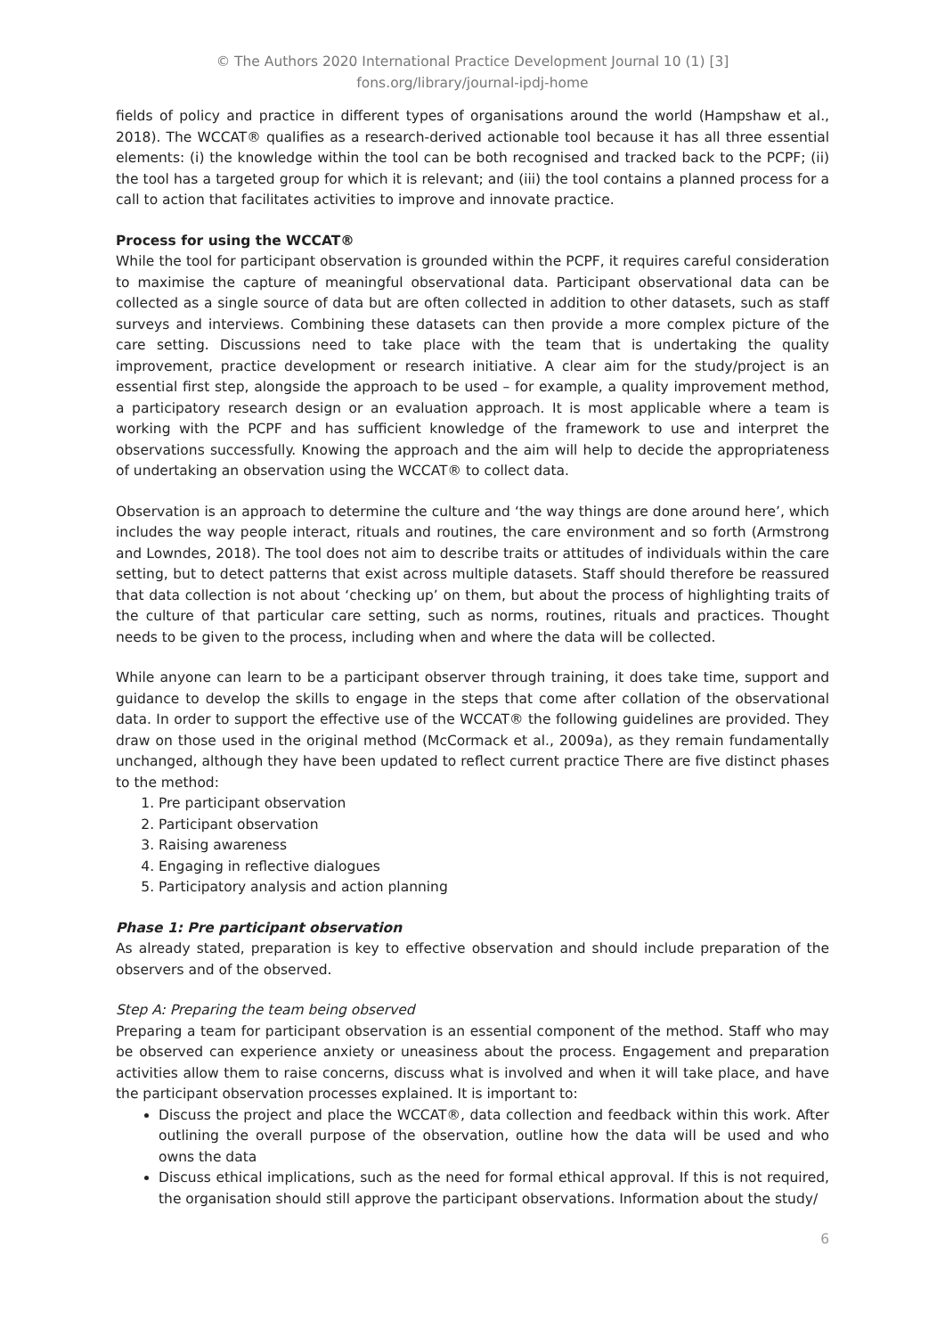© The Authors 2020 International Practice Development Journal 10 (1) [3]
fons.org/library/journal-ipdj-home
fields of policy and practice in different types of organisations around the world (Hampshaw et al., 2018). The WCCAT® qualifies as a research-derived actionable tool because it has all three essential elements: (i) the knowledge within the tool can be both recognised and tracked back to the PCPF; (ii) the tool has a targeted group for which it is relevant; and (iii) the tool contains a planned process for a call to action that facilitates activities to improve and innovate practice.
Process for using the WCCAT®
While the tool for participant observation is grounded within the PCPF, it requires careful consideration to maximise the capture of meaningful observational data. Participant observational data can be collected as a single source of data but are often collected in addition to other datasets, such as staff surveys and interviews. Combining these datasets can then provide a more complex picture of the care setting. Discussions need to take place with the team that is undertaking the quality improvement, practice development or research initiative. A clear aim for the study/project is an essential first step, alongside the approach to be used – for example, a quality improvement method, a participatory research design or an evaluation approach. It is most applicable where a team is working with the PCPF and has sufficient knowledge of the framework to use and interpret the observations successfully. Knowing the approach and the aim will help to decide the appropriateness of undertaking an observation using the WCCAT® to collect data.
Observation is an approach to determine the culture and ‘the way things are done around here’, which includes the way people interact, rituals and routines, the care environment and so forth (Armstrong and Lowndes, 2018). The tool does not aim to describe traits or attitudes of individuals within the care setting, but to detect patterns that exist across multiple datasets. Staff should therefore be reassured that data collection is not about ‘checking up’ on them, but about the process of highlighting traits of the culture of that particular care setting, such as norms, routines, rituals and practices. Thought needs to be given to the process, including when and where the data will be collected.
While anyone can learn to be a participant observer through training, it does take time, support and guidance to develop the skills to engage in the steps that come after collation of the observational data. In order to support the effective use of the WCCAT® the following guidelines are provided. They draw on those used in the original method (McCormack et al., 2009a), as they remain fundamentally unchanged, although they have been updated to reflect current practice There are five distinct phases to the method:
1. Pre participant observation
2. Participant observation
3. Raising awareness
4. Engaging in reflective dialogues
5. Participatory analysis and action planning
Phase 1: Pre participant observation
As already stated, preparation is key to effective observation and should include preparation of the observers and of the observed.
Step A: Preparing the team being observed
Preparing a team for participant observation is an essential component of the method. Staff who may be observed can experience anxiety or uneasiness about the process. Engagement and preparation activities allow them to raise concerns, discuss what is involved and when it will take place, and have the participant observation processes explained. It is important to:
Discuss the project and place the WCCAT®, data collection and feedback within this work. After outlining the overall purpose of the observation, outline how the data will be used and who owns the data
Discuss ethical implications, such as the need for formal ethical approval. If this is not required, the organisation should still approve the participant observations. Information about the study/
6